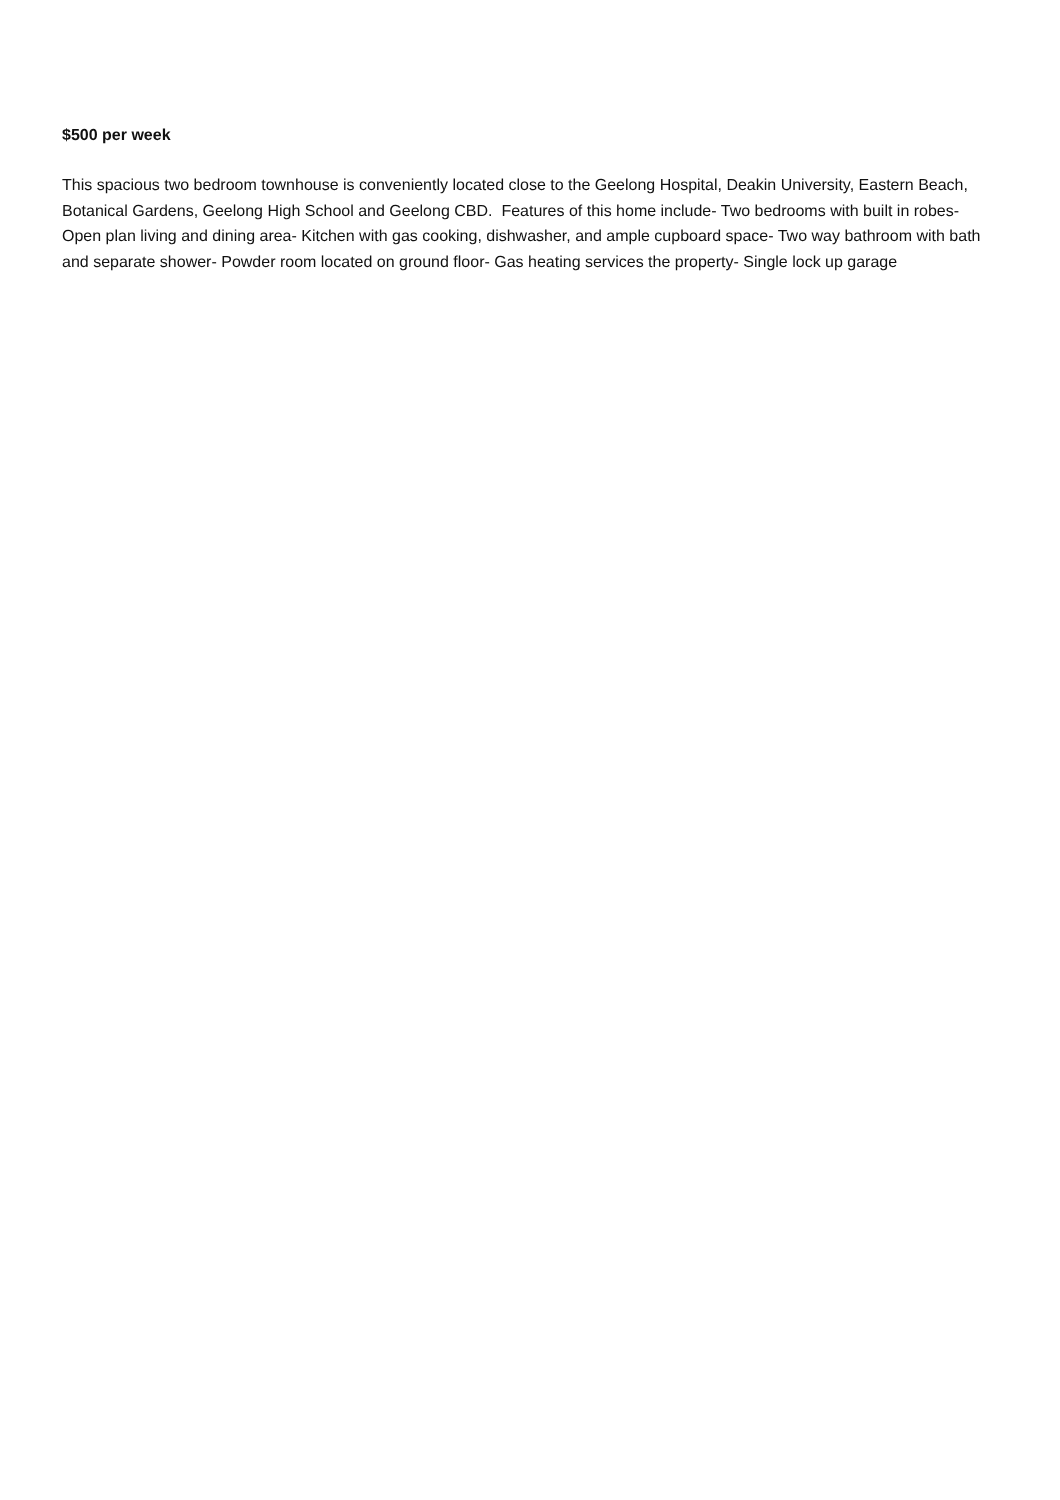$500 per week
This spacious two bedroom townhouse is conveniently located close to the Geelong Hospital, Deakin University, Eastern Beach, Botanical Gardens, Geelong High School and Geelong CBD. Features of this home include- Two bedrooms with built in robes- Open plan living and dining area- Kitchen with gas cooking, dishwasher, and ample cupboard space- Two way bathroom with bath and separate shower- Powder room located on ground floor- Gas heating services the property- Single lock up garage